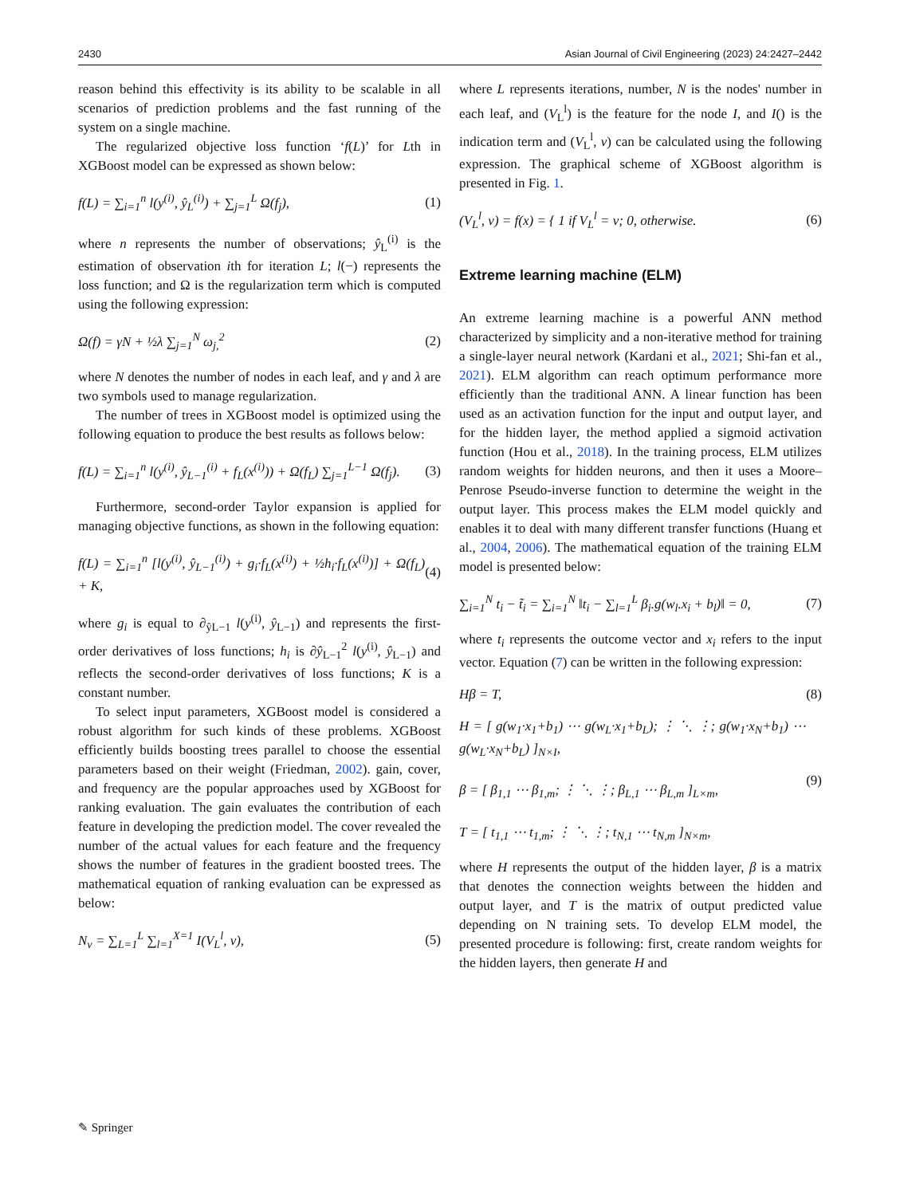2430 Asian Journal of Civil Engineering (2023) 24:2427–2442
reason behind this effectivity is its ability to be scalable in all scenarios of prediction problems and the fast running of the system on a single machine.
The regularized objective loss function ‘f(L)’ for Lth in XGBoost model can be expressed as shown below:
f(L) = ∑<sub>i=1</sub><sup>n</sup> l(y<sup>(i)</sup>, ŷ<sub>L</sub><sup>(i)</sup>) + ∑<sub>j=1</sub><sup>L</sup> Ω(f<sub>j</sub>), (1)
where n represents the number of observations; ŷ<sub>L</sub><sup>(i)</sup> is the estimation of observation ith for iteration L; l(−) represents the loss function; and Ω is the regularization term which is computed using the following expression:
Ω(f) = γN + ½λ ∑<sub>j=1</sub><sup>N</sup> ω<sub>j,</sub><sup>2</sup> (2)
where N denotes the number of nodes in each leaf, and γ and λ are two symbols used to manage regularization.
The number of trees in XGBoost model is optimized using the following equation to produce the best results as follows below:
f(L) = ∑<sub>i=1</sub><sup>n</sup> l(y<sup>(i)</sup>, ŷ<sub>L−1</sub><sup>(i)</sup> + f<sub>L</sub>(x<sup>(i)</sup>)) + Ω(f<sub>L</sub>) ∑<sub>j=1</sub><sup>L−1</sup> Ω(f<sub>j</sub>). (3)
Furthermore, second-order Taylor expansion is applied for managing objective functions, as shown in the following equation:
f(L) = ∑<sub>i=1</sub><sup>n</sup> [l(y<sup>(i)</sup>, ŷ<sub>L−1</sub><sup>(i)</sup>) + g<sub>i</sub>·f<sub>L</sub>(x<sup>(i)</sup>) + ½h<sub>i</sub>·f<sub>L</sub>(x<sup>(i)</sup>)] + Ω(f<sub>L</sub>) + K, (4)
where g<sub>i</sub> is equal to ∂<sub>ŷL−1</sub> l(y<sup>(i)</sup>, ŷ<sub>L−1</sub>) and represents the first-order derivatives of loss functions; h<sub>i</sub> is ∂ŷ<sub>L−1</sub><sup>2</sup> l(y<sup>(i)</sup>, ŷ<sub>L−1</sub>) and reflects the second-order derivatives of loss functions; K is a constant number.
To select input parameters, XGBoost model is considered a robust algorithm for such kinds of these problems. XGBoost efficiently builds boosting trees parallel to choose the essential parameters based on their weight (Friedman, 2002). gain, cover, and frequency are the popular approaches used by XGBoost for ranking evaluation. The gain evaluates the contribution of each feature in developing the prediction model. The cover revealed the number of the actual values for each feature and the frequency shows the number of features in the gradient boosted trees. The mathematical equation of ranking evaluation can be expressed as below:
N<sub>v</sub> = ∑<sub>L=1</sub><sup>L</sup> ∑<sub>l=1</sub><sup>X=1</sup> I(V<sub>L</sub><sup>l</sup>, v), (5)
where L represents iterations, number, N is the nodes' number in each leaf, and (V<sub>L</sub><sup>l</sup>) is the feature for the node I, and I() is the indication term and (V<sub>L</sub><sup>l</sup>, v) can be calculated using the following expression. The graphical scheme of XGBoost algorithm is presented in Fig. 1.
(V<sub>L</sub><sup>l</sup>, v) = f(x) = { 1 if V<sub>L</sub><sup>l</sup> = v; 0, otherwise. (6)
Extreme learning machine (ELM)
An extreme learning machine is a powerful ANN method characterized by simplicity and a non-iterative method for training a single-layer neural network (Kardani et al., 2021; Shi-fan et al., 2021). ELM algorithm can reach optimum performance more efficiently than the traditional ANN. A linear function has been used as an activation function for the input and output layer, and for the hidden layer, the method applied a sigmoid activation function (Hou et al., 2018). In the training process, ELM utilizes random weights for hidden neurons, and then it uses a Moore–Penrose Pseudo-inverse function to determine the weight in the output layer. This process makes the ELM model quickly and enables it to deal with many different transfer functions (Huang et al., 2004, 2006). The mathematical equation of the training ELM model is presented below:
∑<sub>i=1</sub><sup>N</sup> t<sub>i</sub> − t̃<sub>i</sub> = ∑<sub>i=1</sub><sup>N</sup> ‖t<sub>i</sub> − ∑<sub>l=1</sub><sup>L</sup> β<sub>i</sub>.g(w<sub>l</sub>.x<sub>i</sub> + b<sub>l</sub>)‖ = 0, (7)
where t<sub>i</sub> represents the outcome vector and x<sub>i</sub> refers to the input vector. Equation (7) can be written in the following expression:
Hβ = T, (8)
H = [ g(w<sub>1</sub>·x<sub>1</sub>+b<sub>1</sub>) ⋯ g(w<sub>L</sub>·x<sub>1</sub>+b<sub>L</sub>); ⋮ ⋱ ⋮; g(w<sub>1</sub>·x<sub>N</sub>+b<sub>1</sub>) ⋯ g(w<sub>L</sub>·x<sub>N</sub>+b<sub>L</sub>) ]<sub>N×I</sub>,
β = [ β<sub>1,1</sub> ⋯ β<sub>1,m</sub>; ⋮ ⋱ ⋮; β<sub>L,1</sub> ⋯ β<sub>L,m</sub> ]<sub>L×m</sub>,
T = [ t<sub>1,1</sub> ⋯ t<sub>1,m</sub>; ⋮ ⋱ ⋮; t<sub>N,1</sub> ⋯ t<sub>N,m</sub> ]<sub>N×m</sub>, (9)
where H represents the output of the hidden layer, β is a matrix that denotes the connection weights between the hidden and output layer, and T is the matrix of output predicted value depending on N training sets. To develop ELM model, the presented procedure is following: first, create random weights for the hidden layers, then generate H and
✎ Springer